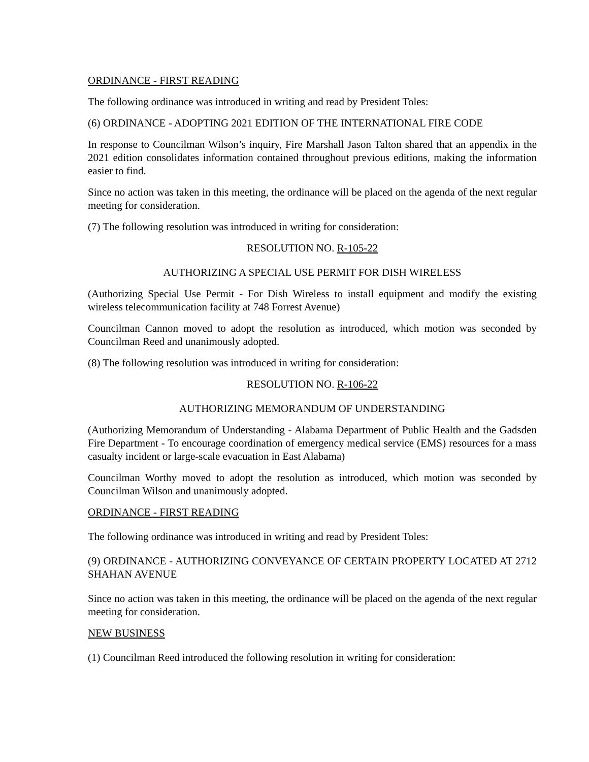ORDINANCE - FIRST READING
The following ordinance was introduced in writing and read by President Toles:
(6) ORDINANCE - ADOPTING 2021 EDITION OF THE INTERNATIONAL FIRE CODE
In response to Councilman Wilson’s inquiry, Fire Marshall Jason Talton shared that an appendix in the 2021 edition consolidates information contained throughout previous editions, making the information easier to find.
Since no action was taken in this meeting, the ordinance will be placed on the agenda of the next regular meeting for consideration.
(7) The following resolution was introduced in writing for consideration:
RESOLUTION NO. R-105-22
AUTHORIZING A SPECIAL USE PERMIT FOR DISH WIRELESS
(Authorizing Special Use Permit - For Dish Wireless to install equipment and modify the existing wireless telecommunication facility at 748 Forrest Avenue)
Councilman Cannon moved to adopt the resolution as introduced, which motion was seconded by Councilman Reed and unanimously adopted.
(8) The following resolution was introduced in writing for consideration:
RESOLUTION NO. R-106-22
AUTHORIZING MEMORANDUM OF UNDERSTANDING
(Authorizing Memorandum of Understanding - Alabama Department of Public Health and the Gadsden Fire Department - To encourage coordination of emergency medical service (EMS) resources for a mass casualty incident or large-scale evacuation in East Alabama)
Councilman Worthy moved to adopt the resolution as introduced, which motion was seconded by Councilman Wilson and unanimously adopted.
ORDINANCE - FIRST READING
The following ordinance was introduced in writing and read by President Toles:
(9) ORDINANCE - AUTHORIZING CONVEYANCE OF CERTAIN PROPERTY LOCATED AT 2712 SHAHAN AVENUE
Since no action was taken in this meeting, the ordinance will be placed on the agenda of the next regular meeting for consideration.
NEW BUSINESS
(1) Councilman Reed introduced the following resolution in writing for consideration: